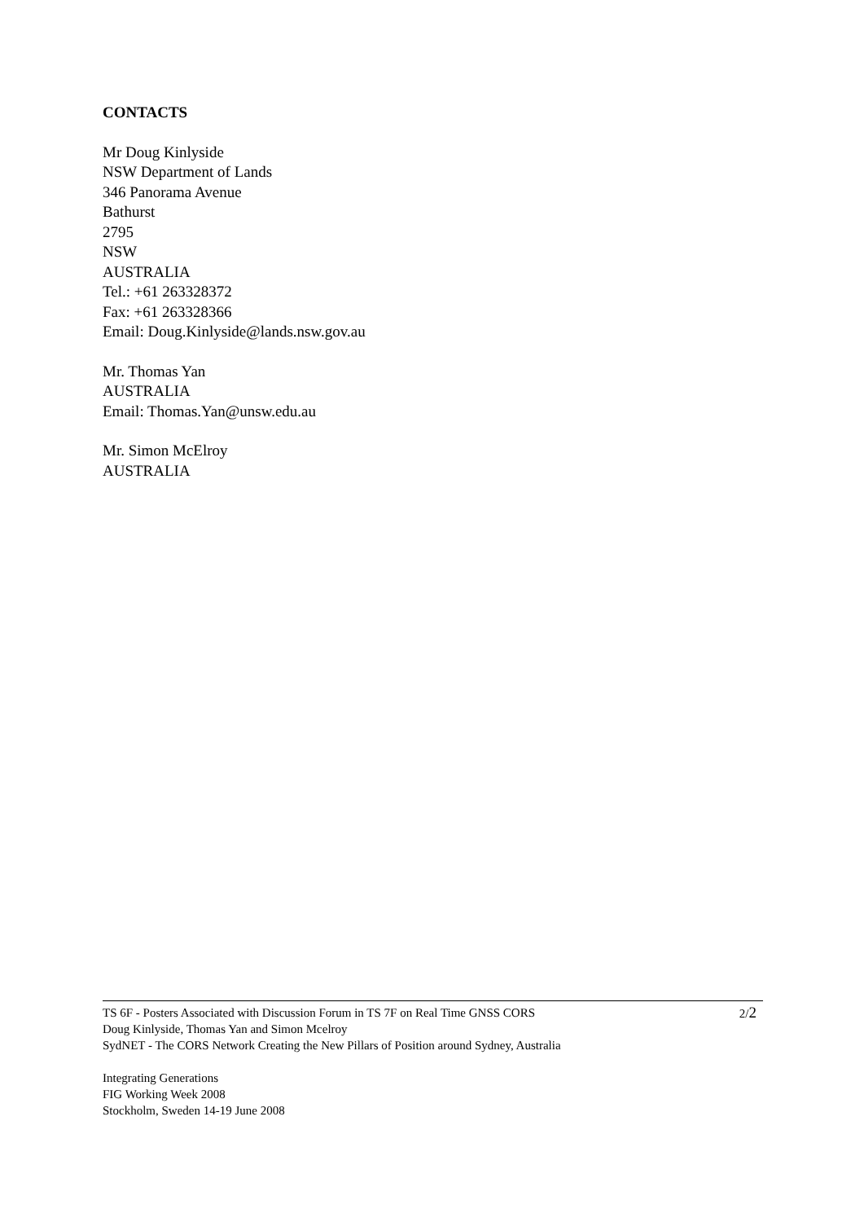CONTACTS
Mr Doug Kinlyside
NSW Department of Lands
346 Panorama Avenue
Bathurst
2795
NSW
AUSTRALIA
Tel.: +61 263328372
Fax: +61 263328366
Email: Doug.Kinlyside@lands.nsw.gov.au
Mr. Thomas Yan
AUSTRALIA
Email: Thomas.Yan@unsw.edu.au
Mr. Simon McElroy
AUSTRALIA
2/2 TS 6F - Posters Associated with Discussion Forum in TS 7F on Real Time GNSS CORS
Doug Kinlyside, Thomas Yan and Simon Mcelroy
SydNET - The CORS Network Creating the New Pillars of Position around Sydney, Australia
Integrating Generations
FIG Working Week 2008
Stockholm, Sweden 14-19 June 2008